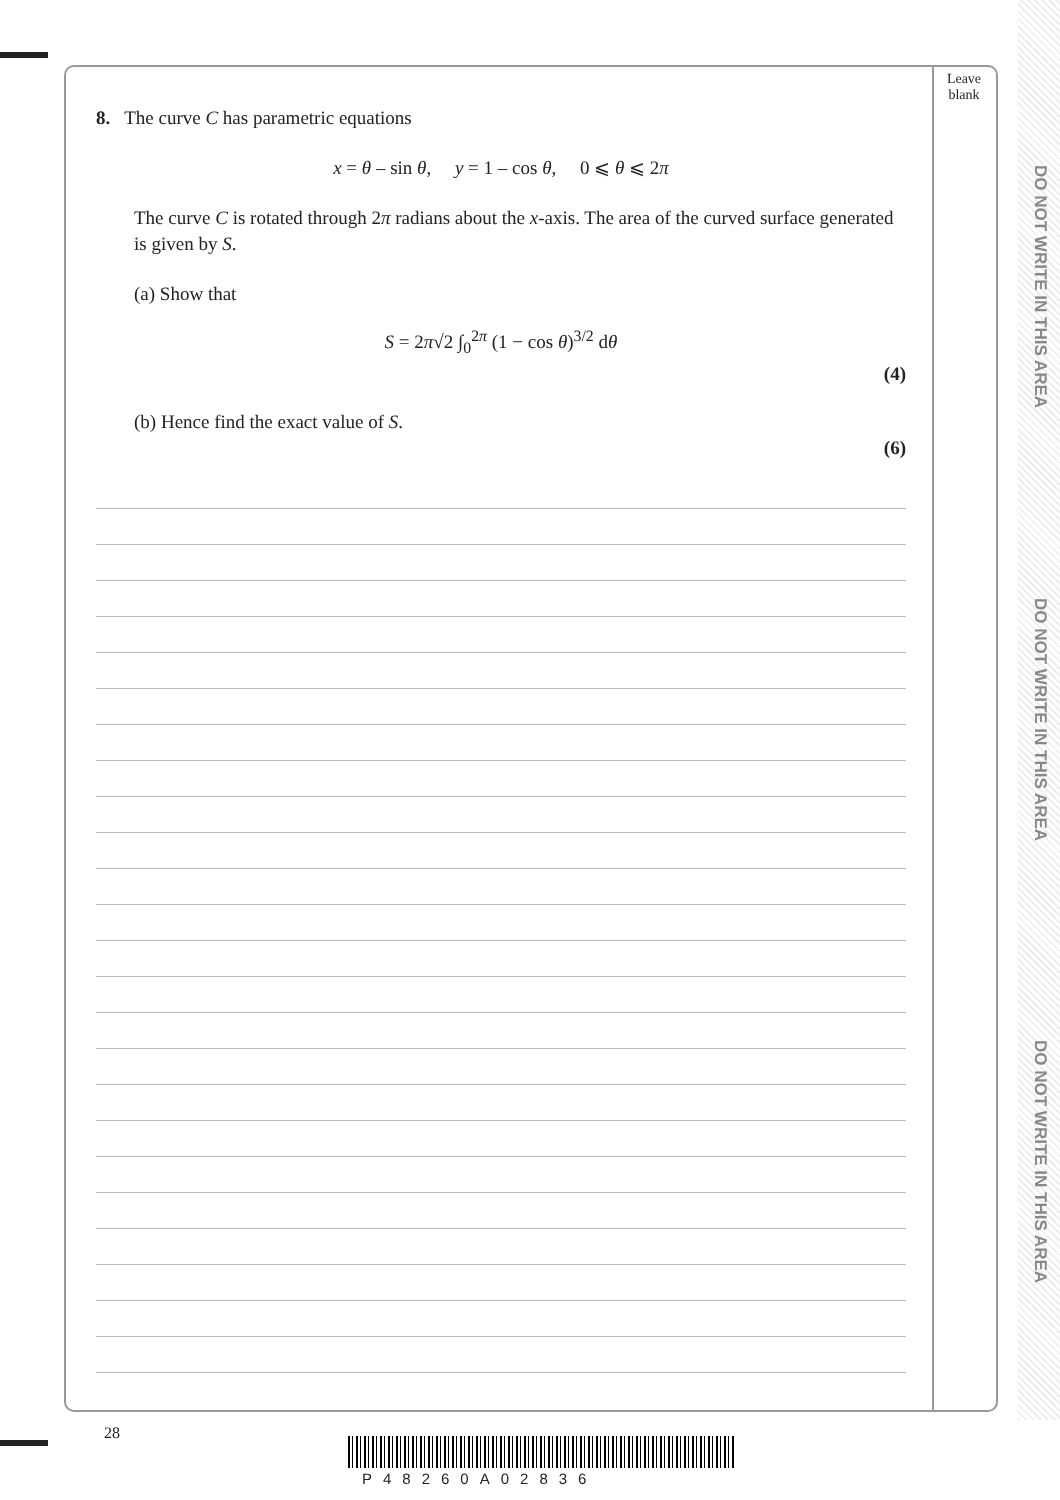DO NOT WRITE IN THIS AREA
DO NOT WRITE IN THIS AREA
DO NOT WRITE IN THIS AREA
Leave
blank
8. The curve C has parametric equations
x = θ – sin θ, y = 1 – cos θ, 0 ⩽ θ ⩽ 2π
The curve C is rotated through 2π radians about the x-axis. The area of the curved surface generated is given by S.
(a) Show that
S = 2π√2 ∫<sub>0</sub><sup>2π</sup> (1 − cos θ)<sup>3/2</sup> dθ
(4)
(b) Hence find the exact value of S.
(6)
28
P48260A02836